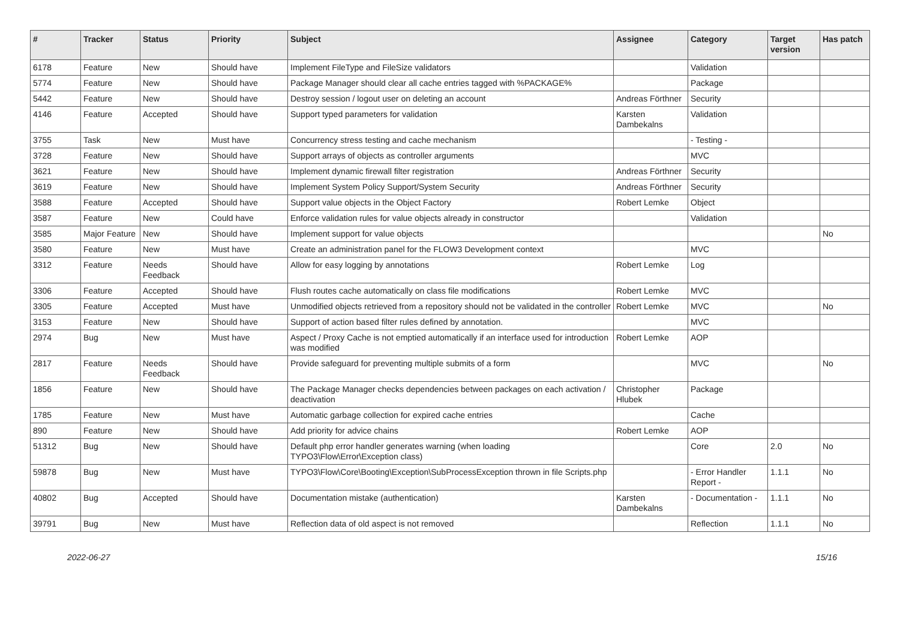| # | Tracker | Status | Priority | Subject | Assignee | Category | Target version | Has patch |
| --- | --- | --- | --- | --- | --- | --- | --- | --- |
| 6178 | Feature | New | Should have | Implement FileType and FileSize validators | | Validation | | |
| 5774 | Feature | New | Should have | Package Manager should clear all cache entries tagged with %PACKAGE% | | Package | | |
| 5442 | Feature | New | Should have | Destroy session / logout user on deleting an account | Andreas Förthner | Security | | |
| 4146 | Feature | Accepted | Should have | Support typed parameters for validation | Karsten Dambekalns | Validation | | |
| 3755 | Task | New | Must have | Concurrency stress testing and cache mechanism | | - Testing - | | |
| 3728 | Feature | New | Should have | Support arrays of objects as controller arguments | | MVC | | |
| 3621 | Feature | New | Should have | Implement dynamic firewall filter registration | Andreas Förthner | Security | | |
| 3619 | Feature | New | Should have | Implement System Policy Support/System Security | Andreas Förthner | Security | | |
| 3588 | Feature | Accepted | Should have | Support value objects in the Object Factory | Robert Lemke | Object | | |
| 3587 | Feature | New | Could have | Enforce validation rules for value objects already in constructor | | Validation | | |
| 3585 | Major Feature | New | Should have | Implement support for value objects | | | | No |
| 3580 | Feature | New | Must have | Create an administration panel for the FLOW3 Development context | | MVC | | |
| 3312 | Feature | Needs Feedback | Should have | Allow for easy logging by annotations | Robert Lemke | Log | | |
| 3306 | Feature | Accepted | Should have | Flush routes cache automatically on class file modifications | Robert Lemke | MVC | | |
| 3305 | Feature | Accepted | Must have | Unmodified objects retrieved from a repository should not be validated in the controller | Robert Lemke | MVC | | No |
| 3153 | Feature | New | Should have | Support of action based filter rules defined by annotation. | | MVC | | |
| 2974 | Bug | New | Must have | Aspect / Proxy Cache is not emptied automatically if an interface used for introduction was modified | Robert Lemke | AOP | | |
| 2817 | Feature | Needs Feedback | Should have | Provide safeguard for preventing multiple submits of a form | | MVC | | No |
| 1856 | Feature | New | Should have | The Package Manager checks dependencies between packages on each activation / deactivation | Christopher Hlubek | Package | | |
| 1785 | Feature | New | Must have | Automatic garbage collection for expired cache entries | | Cache | | |
| 890 | Feature | New | Should have | Add priority for advice chains | Robert Lemke | AOP | | |
| 51312 | Bug | New | Should have | Default php error handler generates warning (when loading TYPO3\Flow\Error\Exception class) | | Core | 2.0 | No |
| 59878 | Bug | New | Must have | TYPO3\Flow\Core\Booting\Exception\SubProcessException thrown in file Scripts.php | | - Error Handler Report - | 1.1.1 | No |
| 40802 | Bug | Accepted | Should have | Documentation mistake (authentication) | Karsten Dambekalns | - Documentation - | 1.1.1 | No |
| 39791 | Bug | New | Must have | Reflection data of old aspect is not removed | | Reflection | 1.1.1 | No |
2022-06-27 15/16